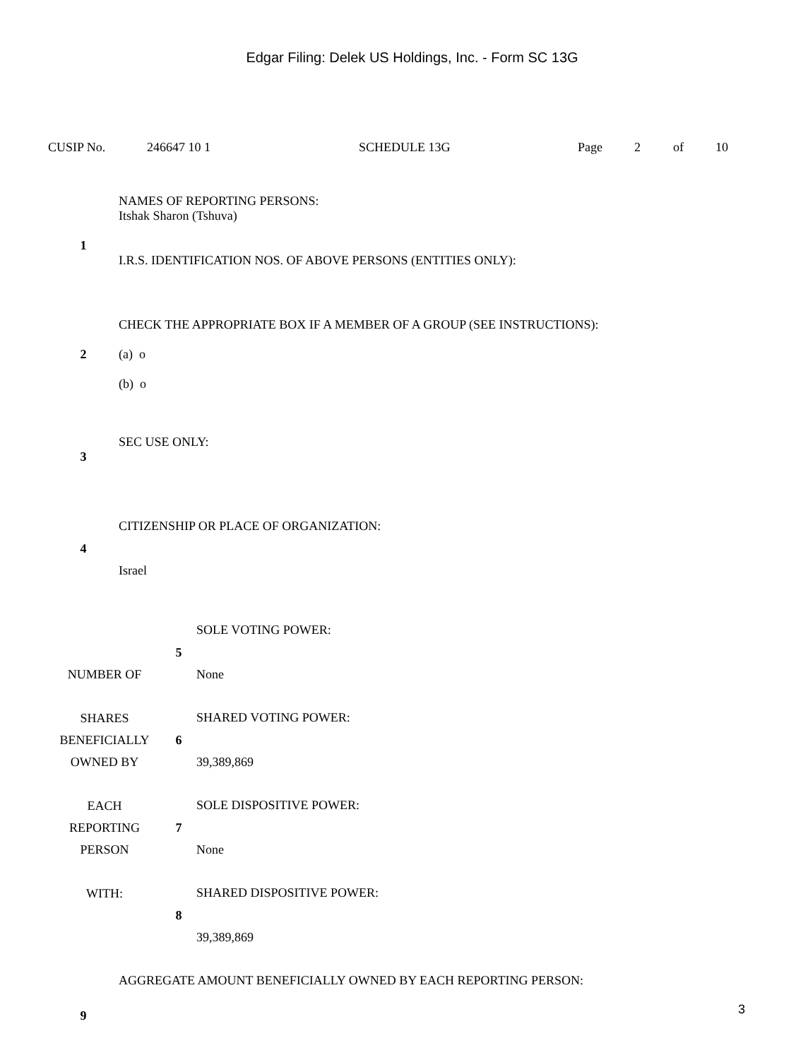Edgar Filing: Delek US Holdings, Inc. - Form SC 13G
CUSIP No. 246647 10 1 SCHEDULE 13G Page 2 of 10
| 1 | NAMES OF REPORTING PERSONS: Itshak Sharon (Tshuva) I.R.S. IDENTIFICATION NOS. OF ABOVE PERSONS (ENTITIES ONLY): |
| 2 | CHECK THE APPROPRIATE BOX IF A MEMBER OF A GROUP (SEE INSTRUCTIONS): (a) o (b) o |
| 3 | SEC USE ONLY: |
| 4 | CITIZENSHIP OR PLACE OF ORGANIZATION: Israel |
| NUMBER OF SHARES BENEFICIALLY OWNED BY EACH REPORTING PERSON WITH: | 5 | SOLE VOTING POWER: None |
| | 6 | SHARED VOTING POWER: 39,389,869 |
| | 7 | SOLE DISPOSITIVE POWER: None |
| | 8 | SHARED DISPOSITIVE POWER: 39,389,869 |
| 9 | AGGREGATE AMOUNT BENEFICIALLY OWNED BY EACH REPORTING PERSON: |
3